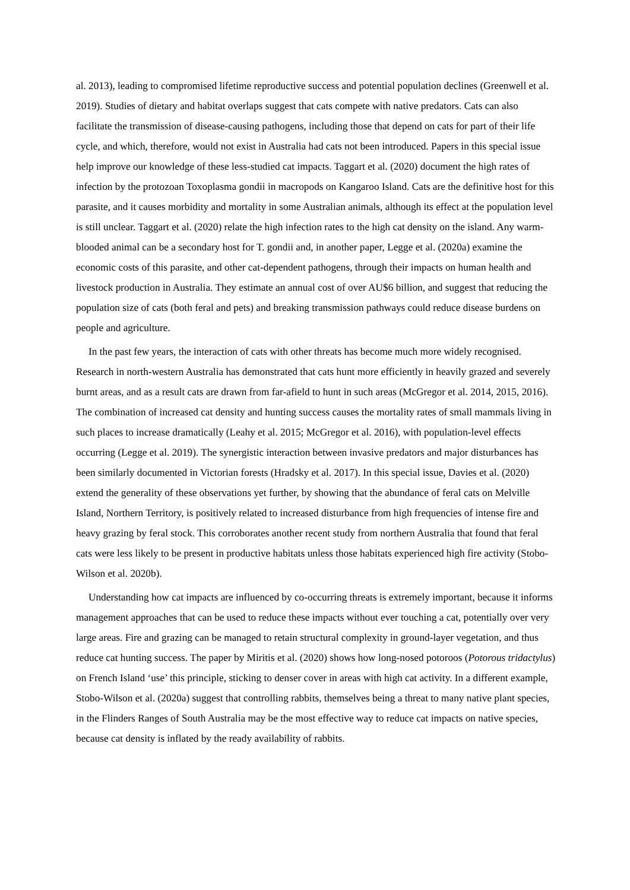al. 2013), leading to compromised lifetime reproductive success and potential population declines (Greenwell et al. 2019). Studies of dietary and habitat overlaps suggest that cats compete with native predators. Cats can also facilitate the transmission of disease-causing pathogens, including those that depend on cats for part of their life cycle, and which, therefore, would not exist in Australia had cats not been introduced. Papers in this special issue help improve our knowledge of these less-studied cat impacts. Taggart et al. (2020) document the high rates of infection by the protozoan Toxoplasma gondii in macropods on Kangaroo Island. Cats are the definitive host for this parasite, and it causes morbidity and mortality in some Australian animals, although its effect at the population level is still unclear. Taggart et al. (2020) relate the high infection rates to the high cat density on the island. Any warm-blooded animal can be a secondary host for T. gondii and, in another paper, Legge et al. (2020a) examine the economic costs of this parasite, and other cat-dependent pathogens, through their impacts on human health and livestock production in Australia. They estimate an annual cost of over AU$6 billion, and suggest that reducing the population size of cats (both feral and pets) and breaking transmission pathways could reduce disease burdens on people and agriculture.
In the past few years, the interaction of cats with other threats has become much more widely recognised. Research in north-western Australia has demonstrated that cats hunt more efficiently in heavily grazed and severely burnt areas, and as a result cats are drawn from far-afield to hunt in such areas (McGregor et al. 2014, 2015, 2016). The combination of increased cat density and hunting success causes the mortality rates of small mammals living in such places to increase dramatically (Leahy et al. 2015; McGregor et al. 2016), with population-level effects occurring (Legge et al. 2019). The synergistic interaction between invasive predators and major disturbances has been similarly documented in Victorian forests (Hradsky et al. 2017). In this special issue, Davies et al. (2020) extend the generality of these observations yet further, by showing that the abundance of feral cats on Melville Island, Northern Territory, is positively related to increased disturbance from high frequencies of intense fire and heavy grazing by feral stock. This corroborates another recent study from northern Australia that found that feral cats were less likely to be present in productive habitats unless those habitats experienced high fire activity (Stobo-Wilson et al. 2020b).
Understanding how cat impacts are influenced by co-occurring threats is extremely important, because it informs management approaches that can be used to reduce these impacts without ever touching a cat, potentially over very large areas. Fire and grazing can be managed to retain structural complexity in ground-layer vegetation, and thus reduce cat hunting success. The paper by Miritis et al. (2020) shows how long-nosed potoroos (Potorous tridactylus) on French Island ‘use’ this principle, sticking to denser cover in areas with high cat activity. In a different example, Stobo-Wilson et al. (2020a) suggest that controlling rabbits, themselves being a threat to many native plant species, in the Flinders Ranges of South Australia may be the most effective way to reduce cat impacts on native species, because cat density is inflated by the ready availability of rabbits.